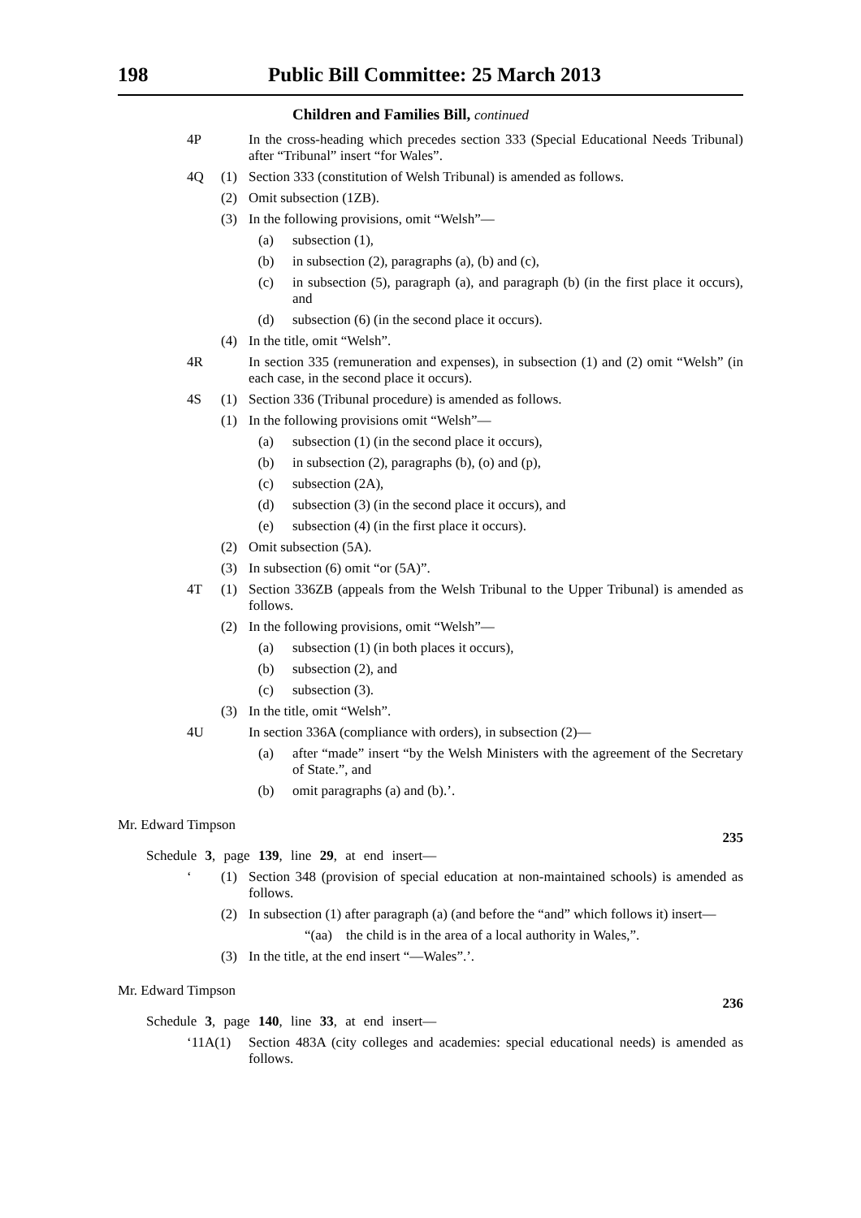198 Public Bill Committee: 25 March 2013
Children and Families Bill, continued
4P In the cross-heading which precedes section 333 (Special Educational Needs Tribunal) after “Tribunal” insert “for Wales”.
4Q (1) Section 333 (constitution of Welsh Tribunal) is amended as follows.
(2) Omit subsection (1ZB).
(3) In the following provisions, omit “Welsh”—
(a) subsection (1),
(b) in subsection (2), paragraphs (a), (b) and (c),
(c) in subsection (5), paragraph (a), and paragraph (b) (in the first place it occurs), and
(d) subsection (6) (in the second place it occurs).
(4) In the title, omit “Welsh”.
4R In section 335 (remuneration and expenses), in subsection (1) and (2) omit “Welsh” (in each case, in the second place it occurs).
4S (1) Section 336 (Tribunal procedure) is amended as follows.
(1) In the following provisions omit “Welsh”—
(a) subsection (1) (in the second place it occurs),
(b) in subsection (2), paragraphs (b), (o) and (p),
(c) subsection (2A),
(d) subsection (3) (in the second place it occurs), and
(e) subsection (4) (in the first place it occurs).
(2) Omit subsection (5A).
(3) In subsection (6) omit “or (5A)”.
4T (1) Section 336ZB (appeals from the Welsh Tribunal to the Upper Tribunal) is amended as follows.
(2) In the following provisions, omit “Welsh”—
(a) subsection (1) (in both places it occurs),
(b) subsection (2), and
(c) subsection (3).
(3) In the title, omit “Welsh”.
4U In section 336A (compliance with orders), in subsection (2)—
(a) after “made” insert “by the Welsh Ministers with the agreement of the Secretary of State.”, and
(b) omit paragraphs (a) and (b).’.
Mr. Edward Timpson
235
Schedule 3, page 139, line 29, at end insert—
‘(1) Section 348 (provision of special education at non-maintained schools) is amended as follows.
(2) In subsection (1) after paragraph (a) (and before the “and” which follows it) insert—
“(aa) the child is in the area of a local authority in Wales,”.
(3) In the title, at the end insert “—Wales”.’.
Mr. Edward Timpson
236
Schedule 3, page 140, line 33, at end insert—
‘11A(1) Section 483A (city colleges and academies: special educational needs) is amended as follows.